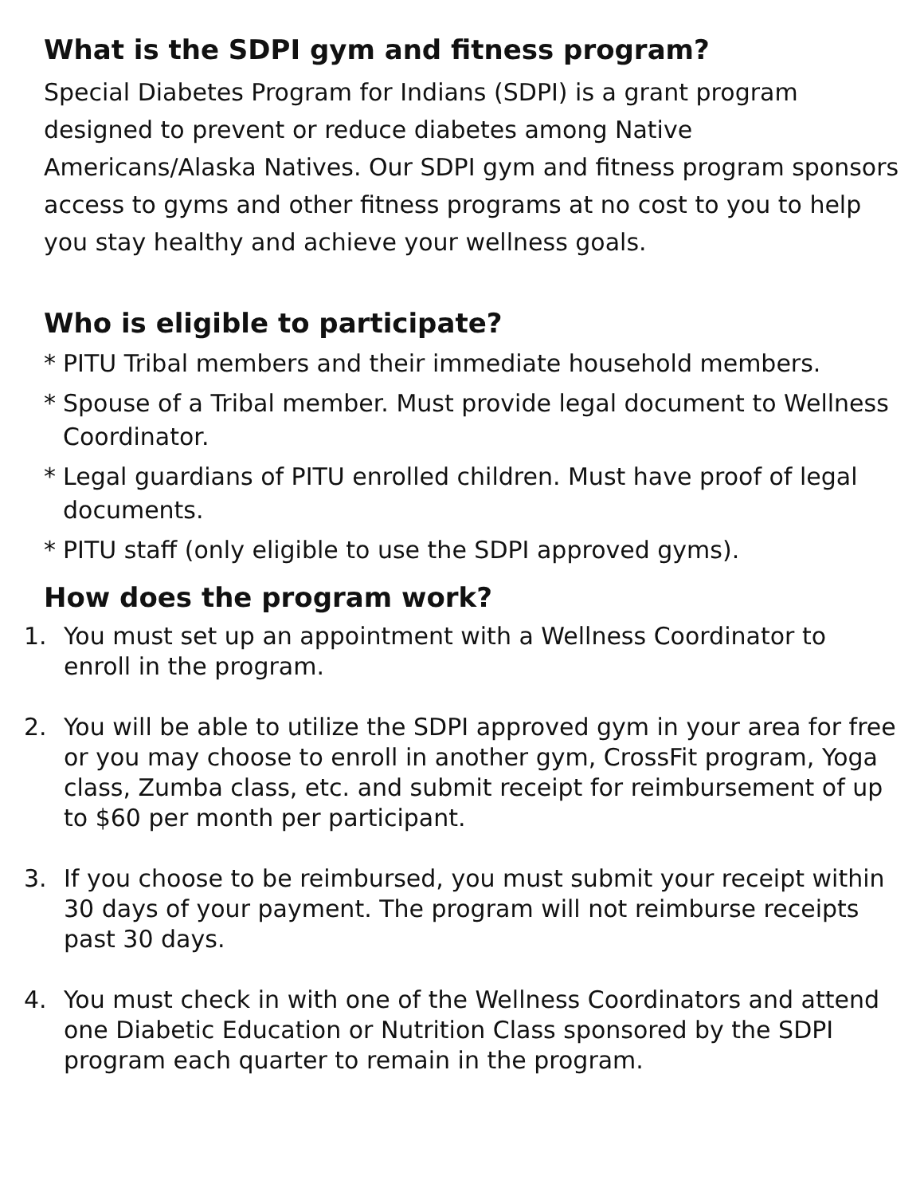What is the SDPI gym and fitness program?
Special Diabetes Program for Indians (SDPI) is a grant program designed to prevent or reduce diabetes among Native Americans/Alaska Natives. Our SDPI gym and fitness program sponsors access to gyms and other fitness programs at no cost to you to help you stay healthy and achieve your wellness goals.
Who is eligible to participate?
* PITU Tribal members and their immediate household members.
* Spouse of a Tribal member. Must provide legal document to Wellness Coordinator.
* Legal guardians of PITU enrolled children. Must have proof of legal documents.
* PITU staff (only eligible to use the SDPI approved gyms).
How does the program work?
1. You must set up an appointment with a Wellness Coordinator to enroll in the program.
2. You will be able to utilize the SDPI approved gym in your area for free or you may choose to enroll in another gym, CrossFit program, Yoga class, Zumba class, etc. and submit receipt for reimbursement of up to $60 per month per participant.
3. If you choose to be reimbursed, you must submit your receipt within 30 days of your payment. The program will not reimburse receipts past 30 days.
4. You must check in with one of the Wellness Coordinators and attend one Diabetic Education or Nutrition Class sponsored by the SDPI program each quarter to remain in the program.